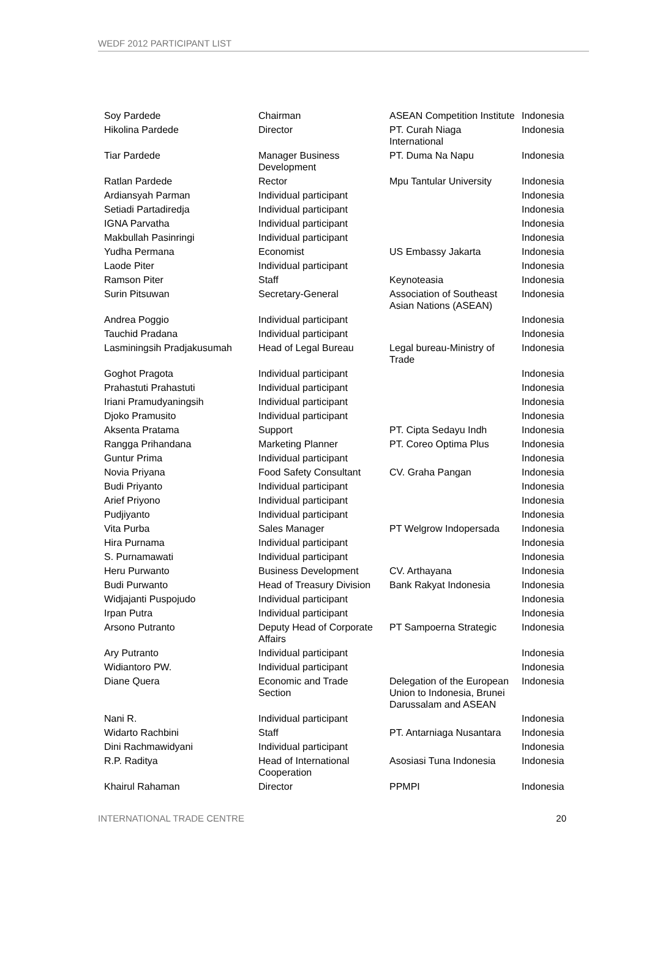WEDF 2012 PARTICIPANT LIST
| Soy Pardede | Chairman | ASEAN Competition Institute | Indonesia |
| Hikolina Pardede | Director | PT. Curah Niaga International | Indonesia |
| Tiar Pardede | Manager Business Development | PT. Duma Na Napu | Indonesia |
| Ratlan Pardede | Rector | Mpu Tantular University | Indonesia |
| Ardiansyah Parman | Individual participant | | Indonesia |
| Setiadi Partadiredja | Individual participant | | Indonesia |
| IGNA Parvatha | Individual participant | | Indonesia |
| Makbullah Pasinringi | Individual participant | | Indonesia |
| Yudha Permana | Economist | US Embassy Jakarta | Indonesia |
| Laode Piter | Individual participant | | Indonesia |
| Ramson Piter | Staff | Keynoteasia | Indonesia |
| Surin Pitsuwan | Secretary-General | Association of Southeast Asian Nations (ASEAN) | Indonesia |
| Andrea Poggio | Individual participant | | Indonesia |
| Tauchid Pradana | Individual participant | | Indonesia |
| Lasminingsih Pradjakusumah | Head of Legal Bureau | Legal bureau-Ministry of Trade | Indonesia |
| Goghot Pragota | Individual participant | | Indonesia |
| Prahastuti Prahastuti | Individual participant | | Indonesia |
| Iriani Pramudyaningsih | Individual participant | | Indonesia |
| Djoko Pramusito | Individual participant | | Indonesia |
| Aksenta Pratama | Support | PT. Cipta Sedayu Indh | Indonesia |
| Rangga Prihandana | Marketing Planner | PT. Coreo Optima Plus | Indonesia |
| Guntur Prima | Individual participant | | Indonesia |
| Novia Priyana | Food Safety Consultant | CV. Graha Pangan | Indonesia |
| Budi Priyanto | Individual participant | | Indonesia |
| Arief Priyono | Individual participant | | Indonesia |
| Pudjiyanto | Individual participant | | Indonesia |
| Vita Purba | Sales Manager | PT Welgrow Indopersada | Indonesia |
| Hira Purnama | Individual participant | | Indonesia |
| S. Purnamawati | Individual participant | | Indonesia |
| Heru Purwanto | Business Development | CV. Arthayana | Indonesia |
| Budi Purwanto | Head of Treasury Division | Bank Rakyat Indonesia | Indonesia |
| Widjajanti Puspojudo | Individual participant | | Indonesia |
| Irpan Putra | Individual participant | | Indonesia |
| Arsono Putranto | Deputy Head of Corporate Affairs | PT Sampoerna Strategic | Indonesia |
| Ary Putranto | Individual participant | | Indonesia |
| Widiantoro PW. | Individual participant | | Indonesia |
| Diane Quera | Economic and Trade Section | Delegation of the European Union to Indonesia, Brunei Darussalam and ASEAN | Indonesia |
| Nani R. | Individual participant | | Indonesia |
| Widarto Rachbini | Staff | PT. Antarniaga Nusantara | Indonesia |
| Dini Rachmawidyani | Individual participant | | Indonesia |
| R.P. Raditya | Head of International Cooperation | Asosiasi Tuna Indonesia | Indonesia |
| Khairul Rahaman | Director | PPMPI | Indonesia |
INTERNATIONAL TRADE CENTRE 20